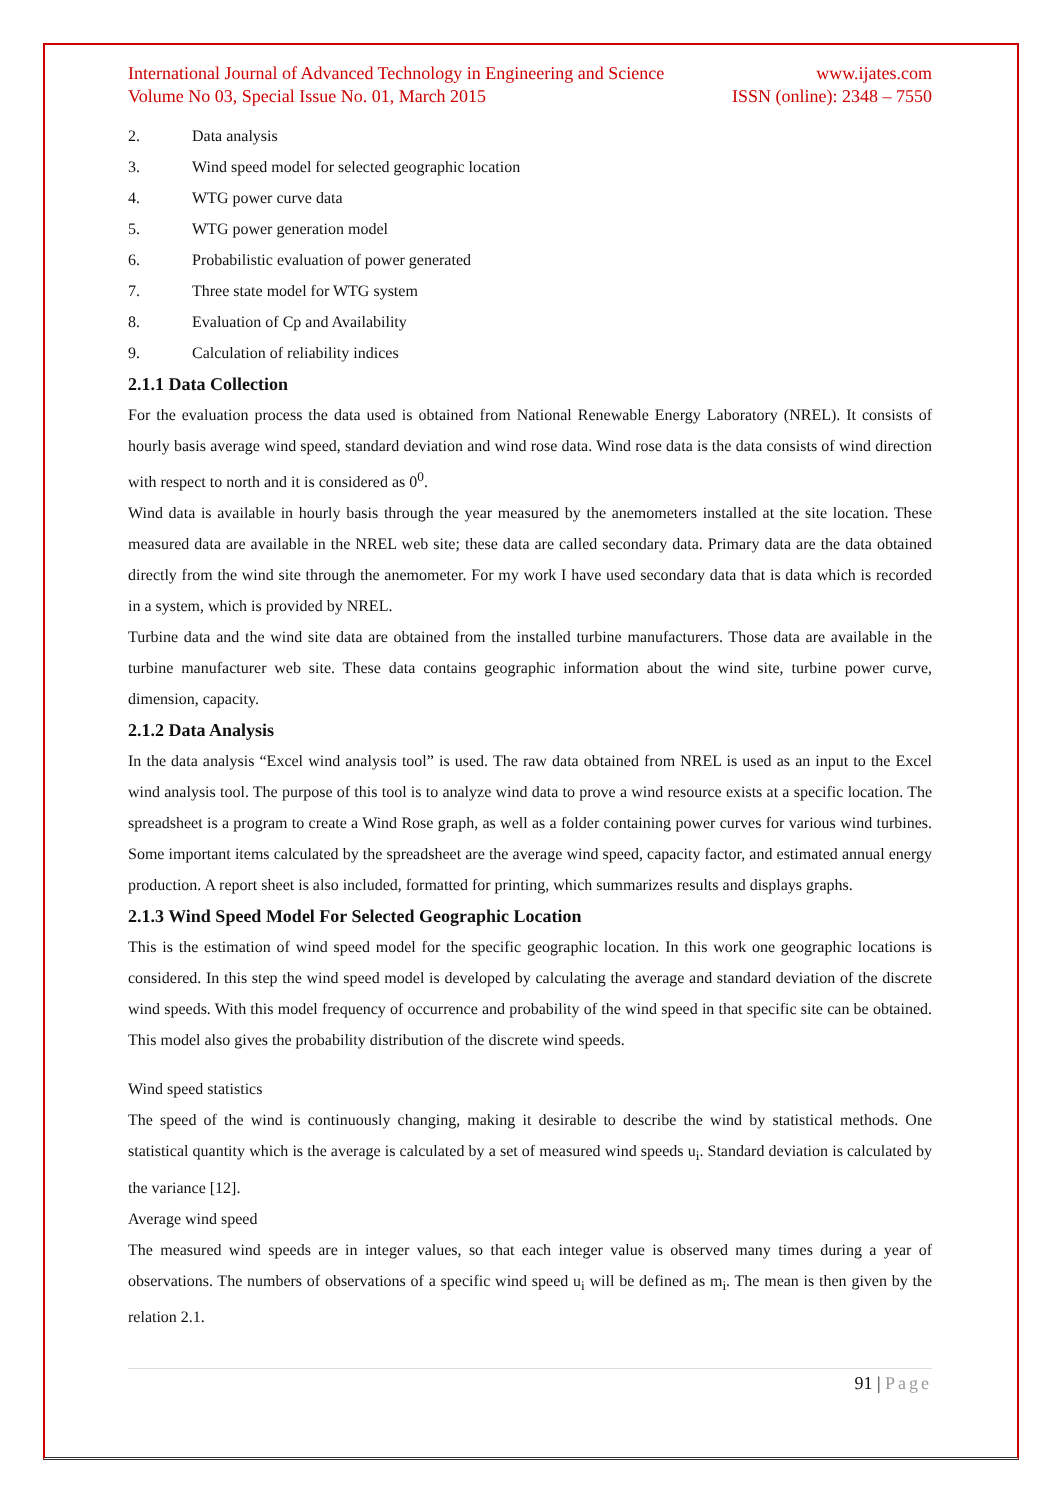International Journal of Advanced Technology in Engineering and Science
Volume No 03, Special Issue No. 01, March 2015
www.ijates.com
ISSN (online): 2348 – 7550
2. Data analysis
3. Wind speed model for selected geographic location
4. WTG power curve data
5. WTG power generation model
6. Probabilistic evaluation of power generated
7. Three state model for WTG system
8. Evaluation of Cp and Availability
9. Calculation of reliability indices
2.1.1 Data Collection
For the evaluation process the data used is obtained from National Renewable Energy Laboratory (NREL). It consists of hourly basis average wind speed, standard deviation and wind rose data. Wind rose data is the data consists of wind direction with respect to north and it is considered as 0<sup>0</sup>.
Wind data is available in hourly basis through the year measured by the anemometers installed at the site location. These measured data are available in the NREL web site; these data are called secondary data. Primary data are the data obtained directly from the wind site through the anemometer. For my work I have used secondary data that is data which is recorded in a system, which is provided by NREL.
Turbine data and the wind site data are obtained from the installed turbine manufacturers. Those data are available in the turbine manufacturer web site. These data contains geographic information about the wind site, turbine power curve, dimension, capacity.
2.1.2 Data Analysis
In the data analysis “Excel wind analysis tool” is used. The raw data obtained from NREL is used as an input to the Excel wind analysis tool. The purpose of this tool is to analyze wind data to prove a wind resource exists at a specific location. The spreadsheet is a program to create a Wind Rose graph, as well as a folder containing power curves for various wind turbines. Some important items calculated by the spreadsheet are the average wind speed, capacity factor, and estimated annual energy production. A report sheet is also included, formatted for printing, which summarizes results and displays graphs.
2.1.3 Wind Speed Model For Selected Geographic Location
This is the estimation of wind speed model for the specific geographic location. In this work one geographic locations is considered. In this step the wind speed model is developed by calculating the average and standard deviation of the discrete wind speeds. With this model frequency of occurrence and probability of the wind speed in that specific site can be obtained. This model also gives the probability distribution of the discrete wind speeds.
Wind speed statistics
The speed of the wind is continuously changing, making it desirable to describe the wind by statistical methods. One statistical quantity which is the average is calculated by a set of measured wind speeds u<sub>i</sub>. Standard deviation is calculated by the variance [12].
Average wind speed
The measured wind speeds are in integer values, so that each integer value is observed many times during a year of observations. The numbers of observations of a specific wind speed u<sub>i</sub> will be defined as m<sub>i</sub>. The mean is then given by the relation 2.1.
91 | Page